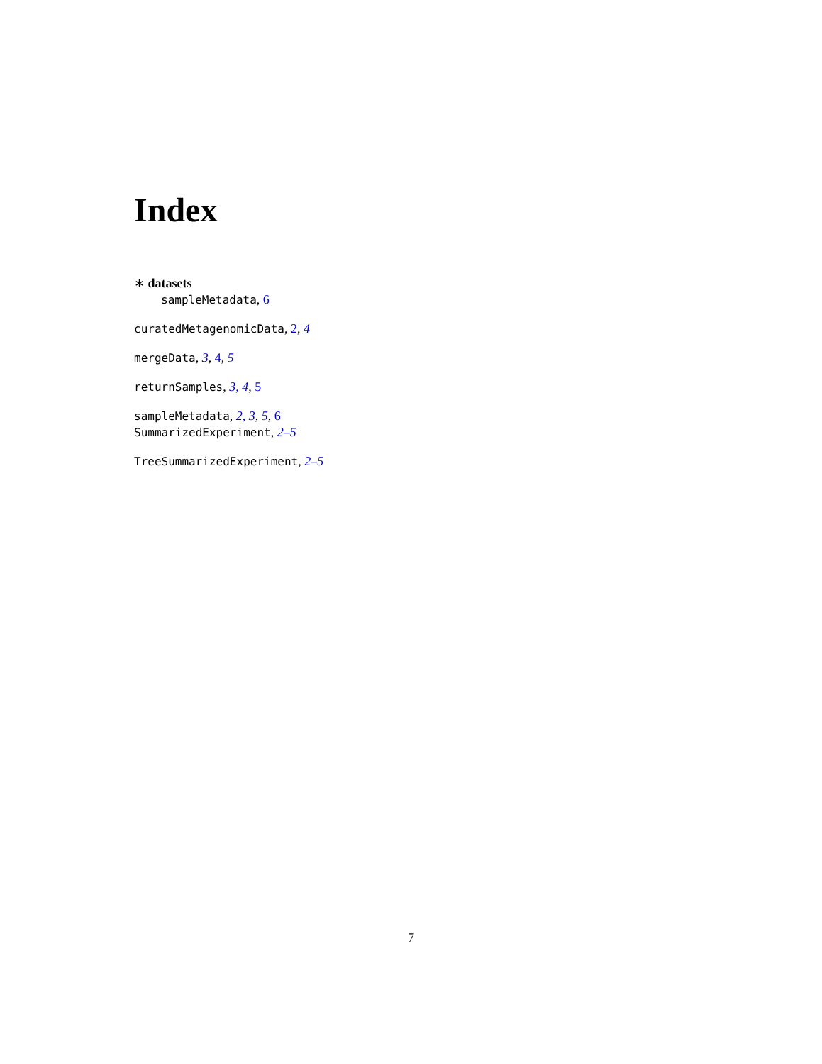Index
∗ datasets
sampleMetadata, 6
curatedMetagenomicData, 2, 4
mergeData, 3, 4, 5
returnSamples, 3, 4, 5
sampleMetadata, 2, 3, 5, 6
SummarizedExperiment, 2–5
TreeSummarizedExperiment, 2–5
7